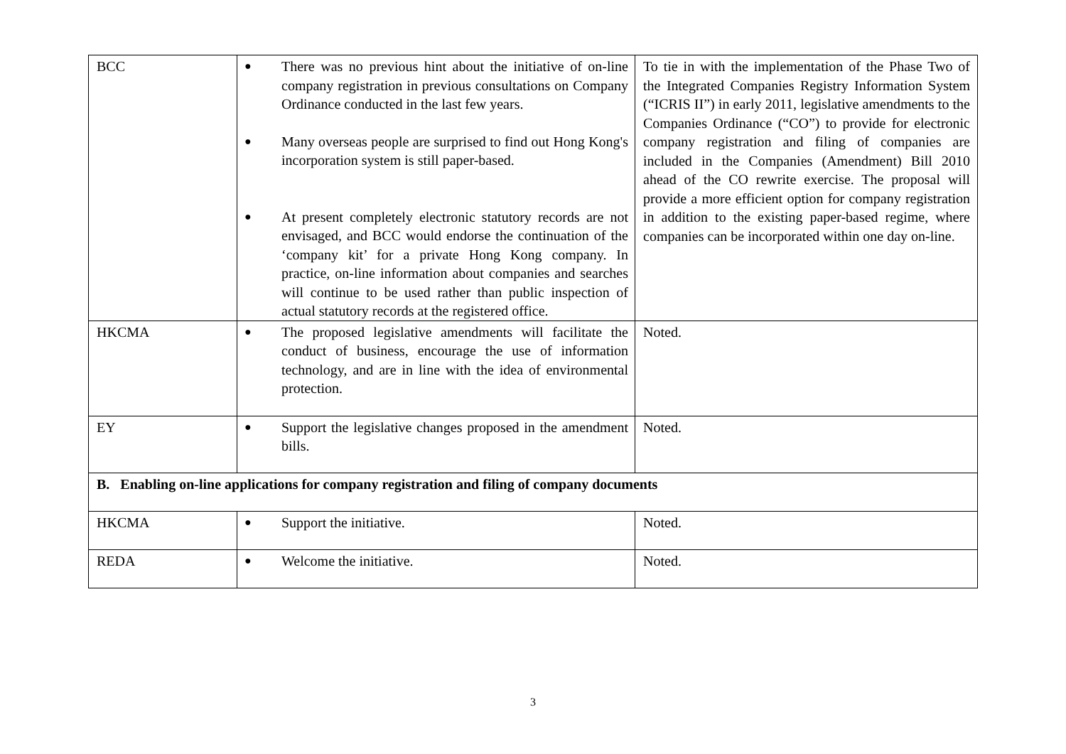| BCC | ● There was no previous hint about the initiative of on-line company registration in previous consultations on Company Ordinance conducted in the last few years. ● Many overseas people are surprised to find out Hong Kong's incorporation system is still paper-based. ● At present completely electronic statutory records are not envisaged, and BCC would endorse the continuation of the ‘company kit’ for a private Hong Kong company. In practice, on-line information about companies and searches will continue to be used rather than public inspection of actual statutory records at the registered office. | To tie in with the implementation of the Phase Two of the Integrated Companies Registry Information System (“ICRIS II”) in early 2011, legislative amendments to the Companies Ordinance (“CO”) to provide for electronic company registration and filing of companies are included in the Companies (Amendment) Bill 2010 ahead of the CO rewrite exercise. The proposal will provide a more efficient option for company registration in addition to the existing paper-based regime, where companies can be incorporated within one day on-line. |
| HKCMA | ● The proposed legislative amendments will facilitate the conduct of business, encourage the use of information technology, and are in line with the idea of environmental protection. | Noted. |
| EY | ● Support the legislative changes proposed in the amendment bills. | Noted. |
| B. Enabling on-line applications for company registration and filing of company documents | | |
| HKCMA | ● Support the initiative. | Noted. |
| REDA | ● Welcome the initiative. | Noted. |
3